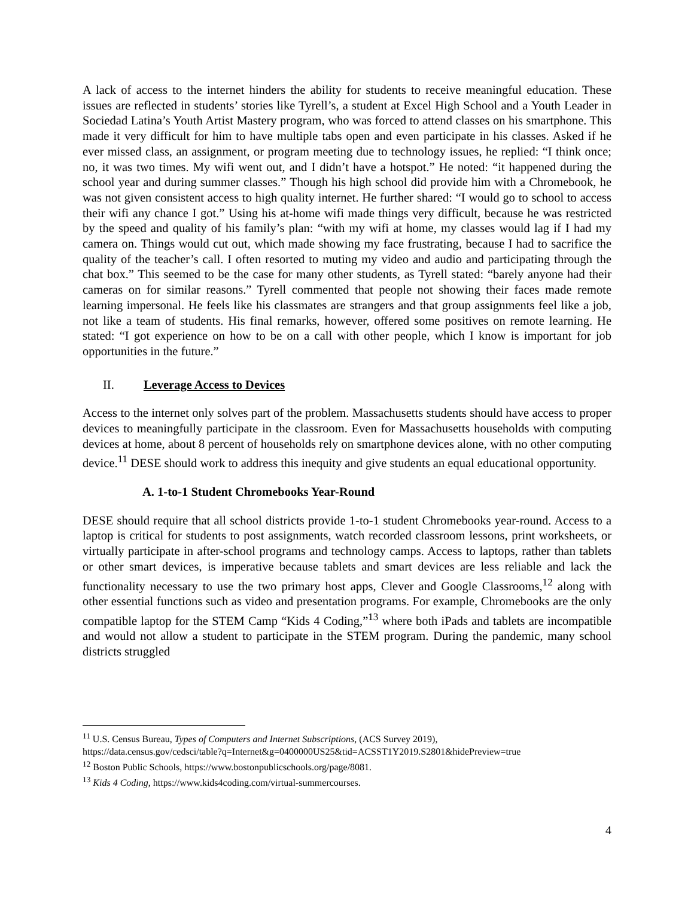A lack of access to the internet hinders the ability for students to receive meaningful education. These issues are reflected in students’ stories like Tyrell’s, a student at Excel High School and a Youth Leader in Sociedad Latina’s Youth Artist Mastery program, who was forced to attend classes on his smartphone. This made it very difficult for him to have multiple tabs open and even participate in his classes. Asked if he ever missed class, an assignment, or program meeting due to technology issues, he replied: “I think once; no, it was two times. My wifi went out, and I didn’t have a hotspot.” He noted: “it happened during the school year and during summer classes.” Though his high school did provide him with a Chromebook, he was not given consistent access to high quality internet. He further shared: “I would go to school to access their wifi any chance I got.” Using his at-home wifi made things very difficult, because he was restricted by the speed and quality of his family’s plan: “with my wifi at home, my classes would lag if I had my camera on. Things would cut out, which made showing my face frustrating, because I had to sacrifice the quality of the teacher’s call. I often resorted to muting my video and audio and participating through the chat box.” This seemed to be the case for many other students, as Tyrell stated: “barely anyone had their cameras on for similar reasons.” Tyrell commented that people not showing their faces made remote learning impersonal. He feels like his classmates are strangers and that group assignments feel like a job, not like a team of students. His final remarks, however, offered some positives on remote learning. He stated: “I got experience on how to be on a call with other people, which I know is important for job opportunities in the future.”
II. Leverage Access to Devices
Access to the internet only solves part of the problem. Massachusetts students should have access to proper devices to meaningfully participate in the classroom. Even for Massachusetts households with computing devices at home, about 8 percent of households rely on smartphone devices alone, with no other computing device.<sup>11</sup> DESE should work to address this inequity and give students an equal educational opportunity.
A. 1-to-1 Student Chromebooks Year-Round
DESE should require that all school districts provide 1-to-1 student Chromebooks year-round. Access to a laptop is critical for students to post assignments, watch recorded classroom lessons, print worksheets, or virtually participate in after-school programs and technology camps. Access to laptops, rather than tablets or other smart devices, is imperative because tablets and smart devices are less reliable and lack the functionality necessary to use the two primary host apps, Clever and Google Classrooms,<sup>12</sup> along with other essential functions such as video and presentation programs. For example, Chromebooks are the only compatible laptop for the STEM Camp “Kids 4 Coding,”<sup>13</sup> where both iPads and tablets are incompatible and would not allow a student to participate in the STEM program. During the pandemic, many school districts struggled
<sup>11</sup> U.S. Census Bureau, Types of Computers and Internet Subscriptions, (ACS Survey 2019),
https://data.census.gov/cedsci/table?q=Internet&g=0400000US25&tid=ACSST1Y2019.S2801&hidePreview=true
<sup>12</sup> Boston Public Schools, https://www.bostonpublicschools.org/page/8081.
<sup>13</sup> Kids 4 Coding, https://www.kids4coding.com/virtual-summercourses.
4